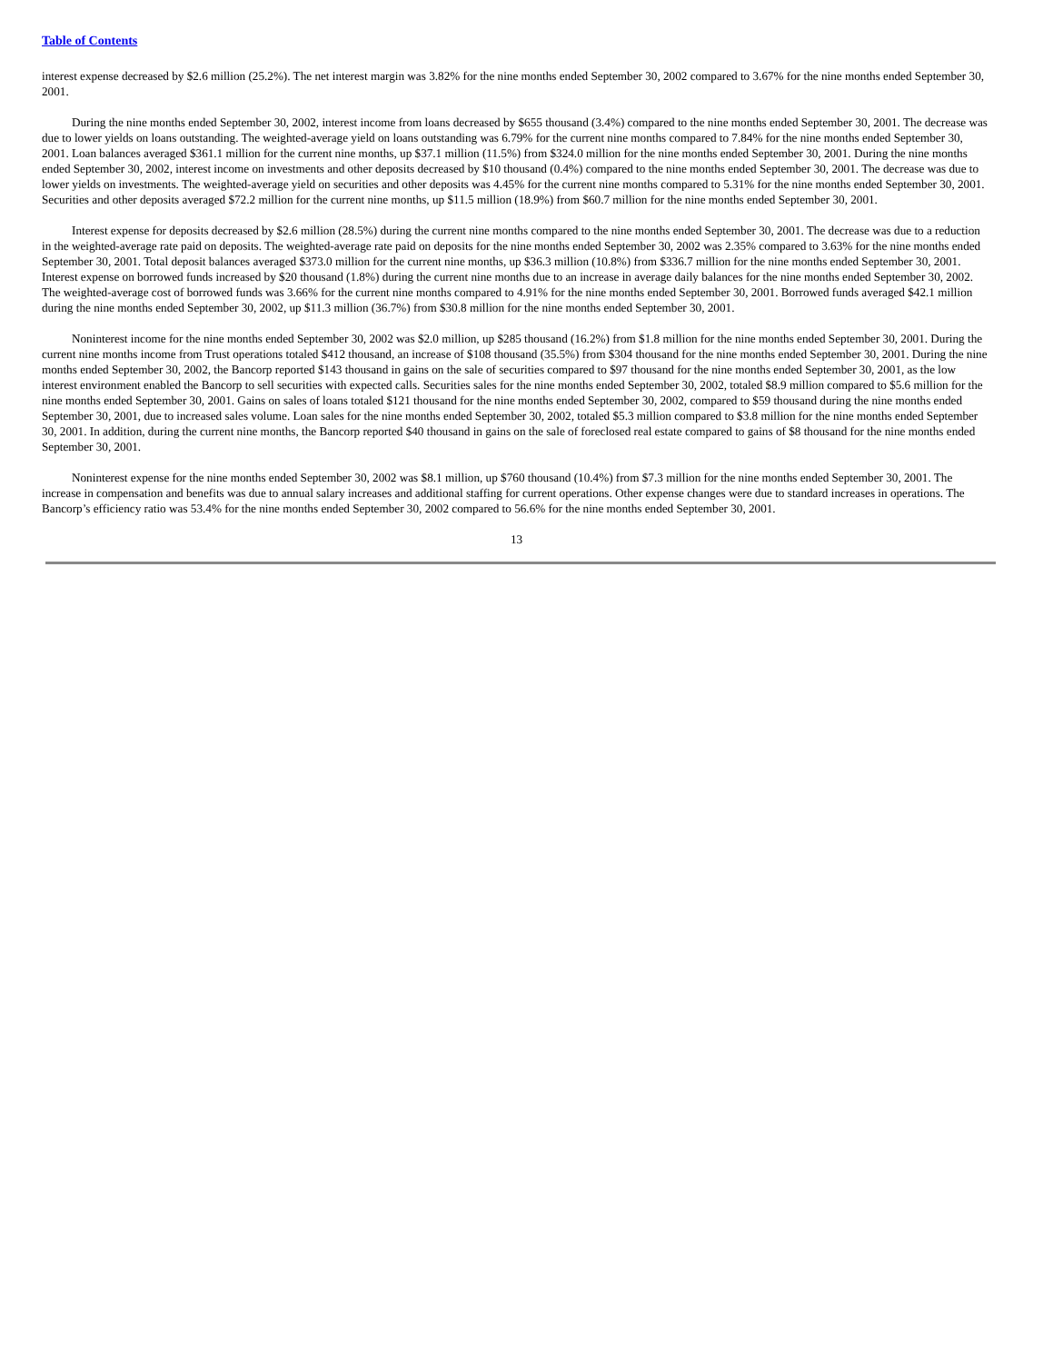Table of Contents
interest expense decreased by $2.6 million (25.2%). The net interest margin was 3.82% for the nine months ended September 30, 2002 compared to 3.67% for the nine months ended September 30, 2001.
During the nine months ended September 30, 2002, interest income from loans decreased by $655 thousand (3.4%) compared to the nine months ended September 30, 2001. The decrease was due to lower yields on loans outstanding. The weighted-average yield on loans outstanding was 6.79% for the current nine months compared to 7.84% for the nine months ended September 30, 2001. Loan balances averaged $361.1 million for the current nine months, up $37.1 million (11.5%) from $324.0 million for the nine months ended September 30, 2001. During the nine months ended September 30, 2002, interest income on investments and other deposits decreased by $10 thousand (0.4%) compared to the nine months ended September 30, 2001. The decrease was due to lower yields on investments. The weighted-average yield on securities and other deposits was 4.45% for the current nine months compared to 5.31% for the nine months ended September 30, 2001. Securities and other deposits averaged $72.2 million for the current nine months, up $11.5 million (18.9%) from $60.7 million for the nine months ended September 30, 2001.
Interest expense for deposits decreased by $2.6 million (28.5%) during the current nine months compared to the nine months ended September 30, 2001. The decrease was due to a reduction in the weighted-average rate paid on deposits. The weighted-average rate paid on deposits for the nine months ended September 30, 2002 was 2.35% compared to 3.63% for the nine months ended September 30, 2001. Total deposit balances averaged $373.0 million for the current nine months, up $36.3 million (10.8%) from $336.7 million for the nine months ended September 30, 2001. Interest expense on borrowed funds increased by $20 thousand (1.8%) during the current nine months due to an increase in average daily balances for the nine months ended September 30, 2002. The weighted-average cost of borrowed funds was 3.66% for the current nine months compared to 4.91% for the nine months ended September 30, 2001. Borrowed funds averaged $42.1 million during the nine months ended September 30, 2002, up $11.3 million (36.7%) from $30.8 million for the nine months ended September 30, 2001.
Noninterest income for the nine months ended September 30, 2002 was $2.0 million, up $285 thousand (16.2%) from $1.8 million for the nine months ended September 30, 2001. During the current nine months income from Trust operations totaled $412 thousand, an increase of $108 thousand (35.5%) from $304 thousand for the nine months ended September 30, 2001. During the nine months ended September 30, 2002, the Bancorp reported $143 thousand in gains on the sale of securities compared to $97 thousand for the nine months ended September 30, 2001, as the low interest environment enabled the Bancorp to sell securities with expected calls. Securities sales for the nine months ended September 30, 2002, totaled $8.9 million compared to $5.6 million for the nine months ended September 30, 2001. Gains on sales of loans totaled $121 thousand for the nine months ended September 30, 2002, compared to $59 thousand during the nine months ended September 30, 2001, due to increased sales volume. Loan sales for the nine months ended September 30, 2002, totaled $5.3 million compared to $3.8 million for the nine months ended September 30, 2001. In addition, during the current nine months, the Bancorp reported $40 thousand in gains on the sale of foreclosed real estate compared to gains of $8 thousand for the nine months ended September 30, 2001.
Noninterest expense for the nine months ended September 30, 2002 was $8.1 million, up $760 thousand (10.4%) from $7.3 million for the nine months ended September 30, 2001. The increase in compensation and benefits was due to annual salary increases and additional staffing for current operations. Other expense changes were due to standard increases in operations. The Bancorp’s efficiency ratio was 53.4% for the nine months ended September 30, 2002 compared to 56.6% for the nine months ended September 30, 2001.
13